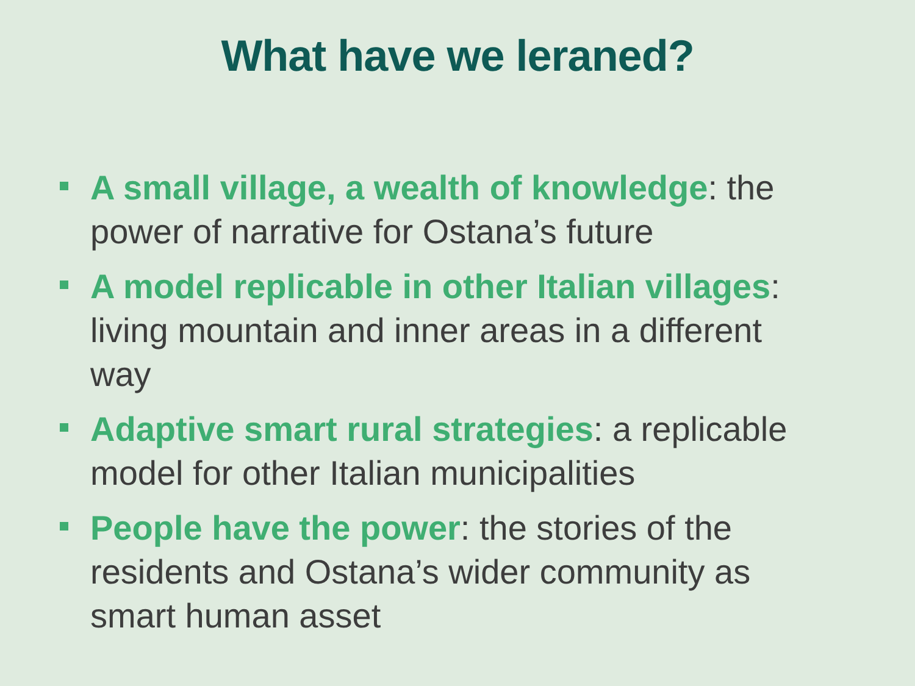What have we leraned?
A small village, a wealth of knowledge: the power of narrative for Ostana’s future
A model replicable in other Italian villages: living mountain and inner areas in a different way
Adaptive smart rural strategies: a replicable model for other Italian municipalities
People have the power: the stories of the residents and Ostana’s wider community as smart human asset